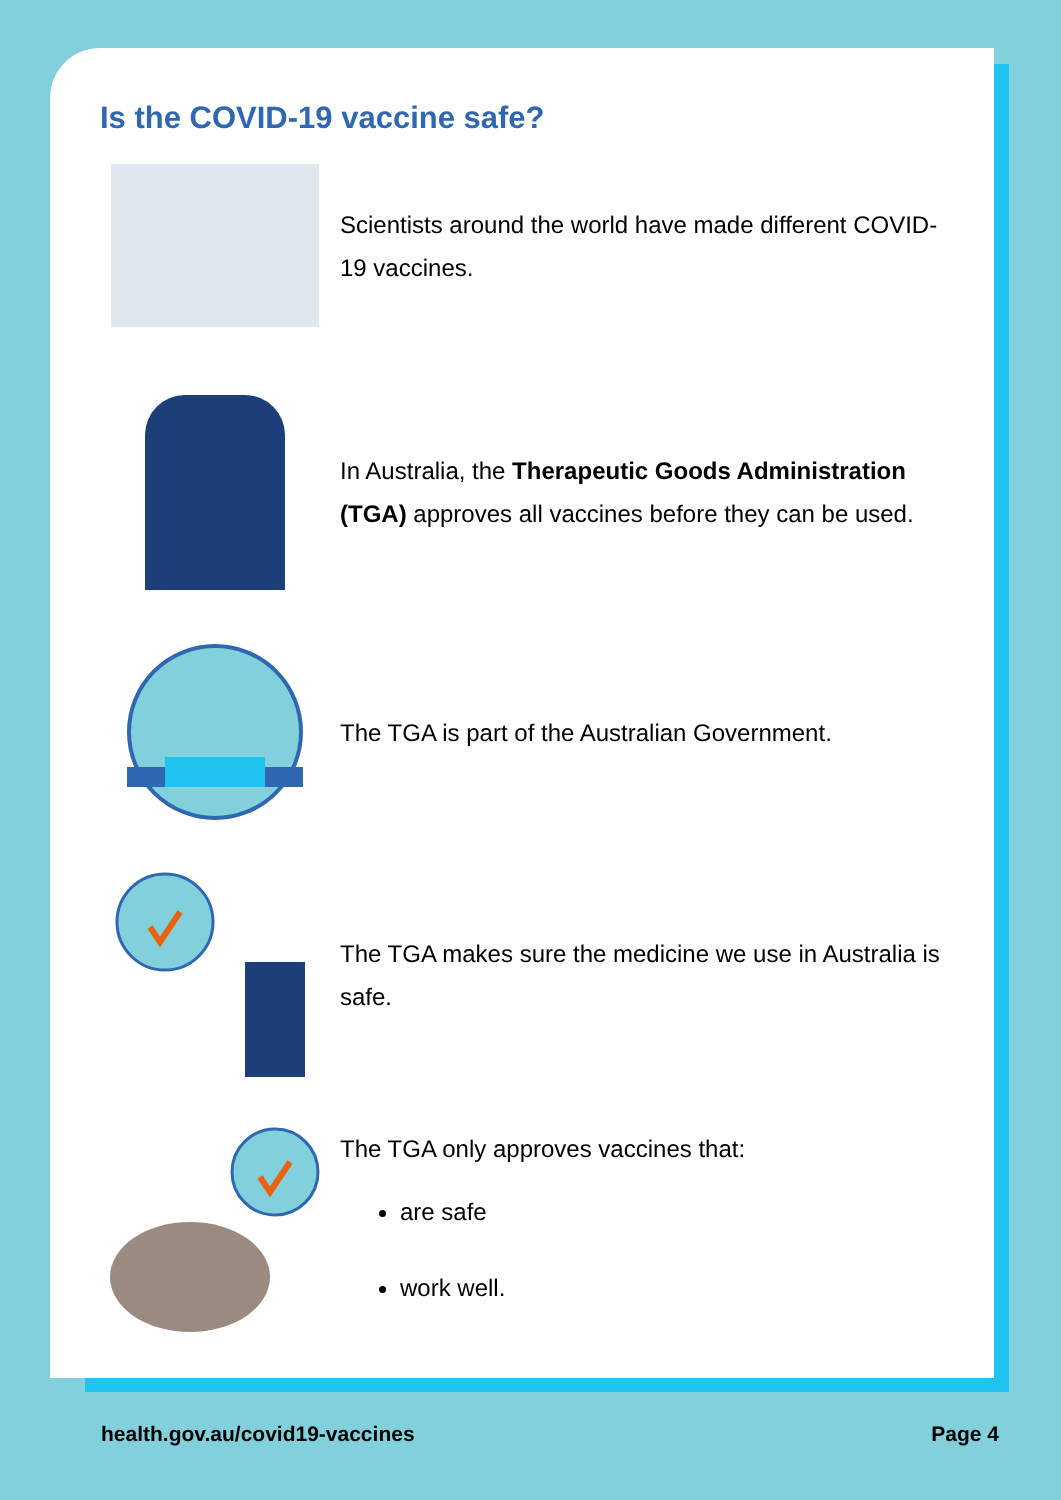Is the COVID-19 vaccine safe?
Scientists around the world have made different COVID-19 vaccines.
In Australia, the Therapeutic Goods Administration (TGA) approves all vaccines before they can be used.
The TGA is part of the Australian Government.
The TGA makes sure the medicine we use in Australia is safe.
The TGA only approves vaccines that:
are safe
work well.
health.gov.au/covid19-vaccines Page 4